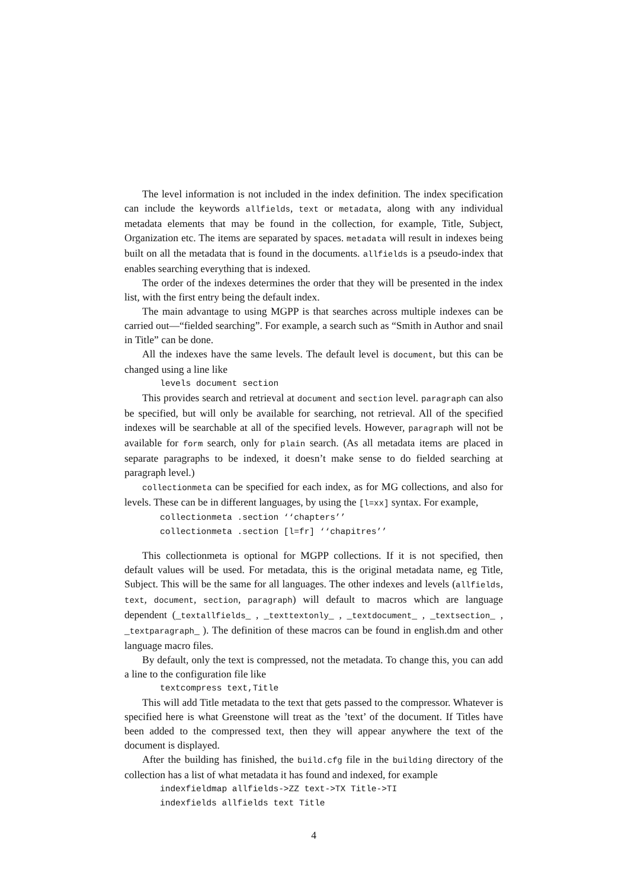The level information is not included in the index definition. The index specification can include the keywords allfields, text or metadata, along with any individual metadata elements that may be found in the collection, for example, Title, Subject, Organization etc. The items are separated by spaces. metadata will result in indexes being built on all the metadata that is found in the documents. allfields is a pseudo-index that enables searching everything that is indexed.
The order of the indexes determines the order that they will be presented in the index list, with the first entry being the default index.
The main advantage to using MGPP is that searches across multiple indexes can be carried out—“fielded searching”. For example, a search such as “Smith in Author and snail in Title” can be done.
All the indexes have the same levels. The default level is document, but this can be changed using a line like
levels document section
This provides search and retrieval at document and section level. paragraph can also be specified, but will only be available for searching, not retrieval. All of the specified indexes will be searchable at all of the specified levels. However, paragraph will not be available for form search, only for plain search. (As all metadata items are placed in separate paragraphs to be indexed, it doesn’t make sense to do fielded searching at paragraph level.)
collectionmeta can be specified for each index, as for MG collections, and also for levels. These can be in different languages, by using the [l=xx] syntax. For example,
collectionmeta .section ‘‘chapters’’ collectionmeta .section [l=fr] ‘‘chapitres’’
This collectionmeta is optional for MGPP collections. If it is not specified, then default values will be used. For metadata, this is the original metadata name, eg Title, Subject. This will be the same for all languages. The other indexes and levels (allfields, text, document, section, paragraph) will default to macros which are language dependent (_textallfields_ , _texttextonly_ , _textdocument_ , _textsection_ , _textparagraph_ ). The definition of these macros can be found in english.dm and other language macro files.
By default, only the text is compressed, not the metadata. To change this, you can add a line to the configuration file like
textcompress text,Title
This will add Title metadata to the text that gets passed to the compressor. Whatever is specified here is what Greenstone will treat as the ’text’ of the document. If Titles have been added to the compressed text, then they will appear anywhere the text of the document is displayed.
After the building has finished, the build.cfg file in the building directory of the collection has a list of what metadata it has found and indexed, for example
indexfieldmap allfields->ZZ text->TX Title->TI indexfields allfields text Title
4